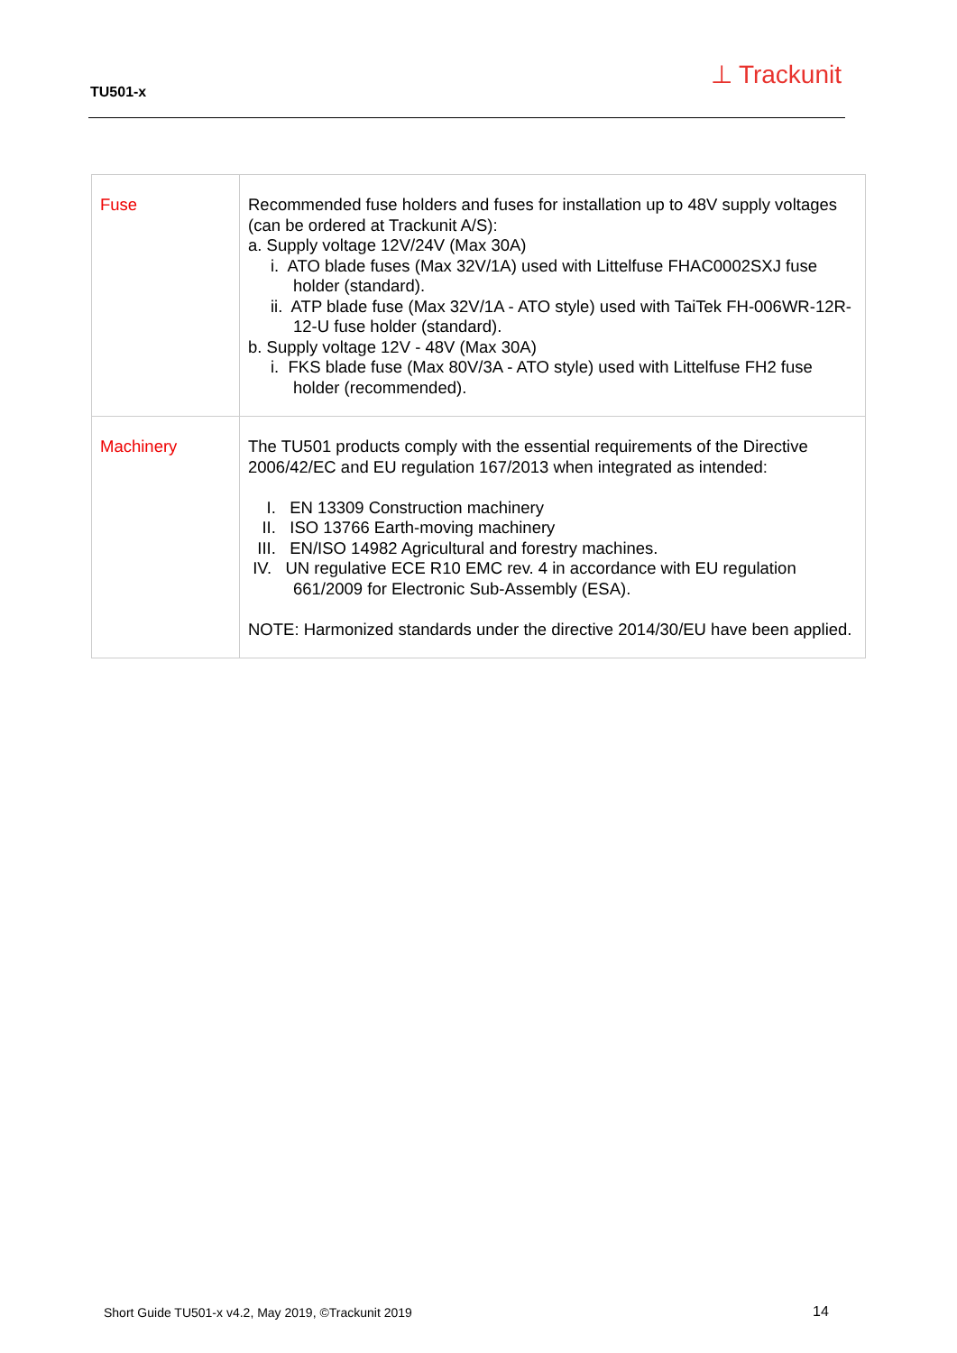TU501-x
⊥ Trackunit
| Fuse | Recommended fuse holders and fuses for installation up to 48V supply voltages (can be ordered at Trackunit A/S): a. Supply voltage 12V/24V (Max 30A) i. ATO blade fuses (Max 32V/1A) used with Littelfuse FHAC0002SXJ fuse holder (standard). ii. ATP blade fuse (Max 32V/1A - ATO style) used with TaiTek FH-006WR-12R-12-U fuse holder (standard). b. Supply voltage 12V - 48V (Max 30A) i. FKS blade fuse (Max 80V/3A - ATO style) used with Littelfuse FH2 fuse holder (recommended). |
| Machinery | The TU501 products comply with the essential requirements of the Directive 2006/42/EC and EU regulation 167/2013 when integrated as intended: I. EN 13309 Construction machinery II. ISO 13766 Earth-moving machinery III. EN/ISO 14982 Agricultural and forestry machines. IV. UN regulative ECE R10 EMC rev. 4 in accordance with EU regulation 661/2009 for Electronic Sub-Assembly (ESA). NOTE: Harmonized standards under the directive 2014/30/EU have been applied. |
Short Guide TU501-x v4.2, May 2019, ©Trackunit 2019
14